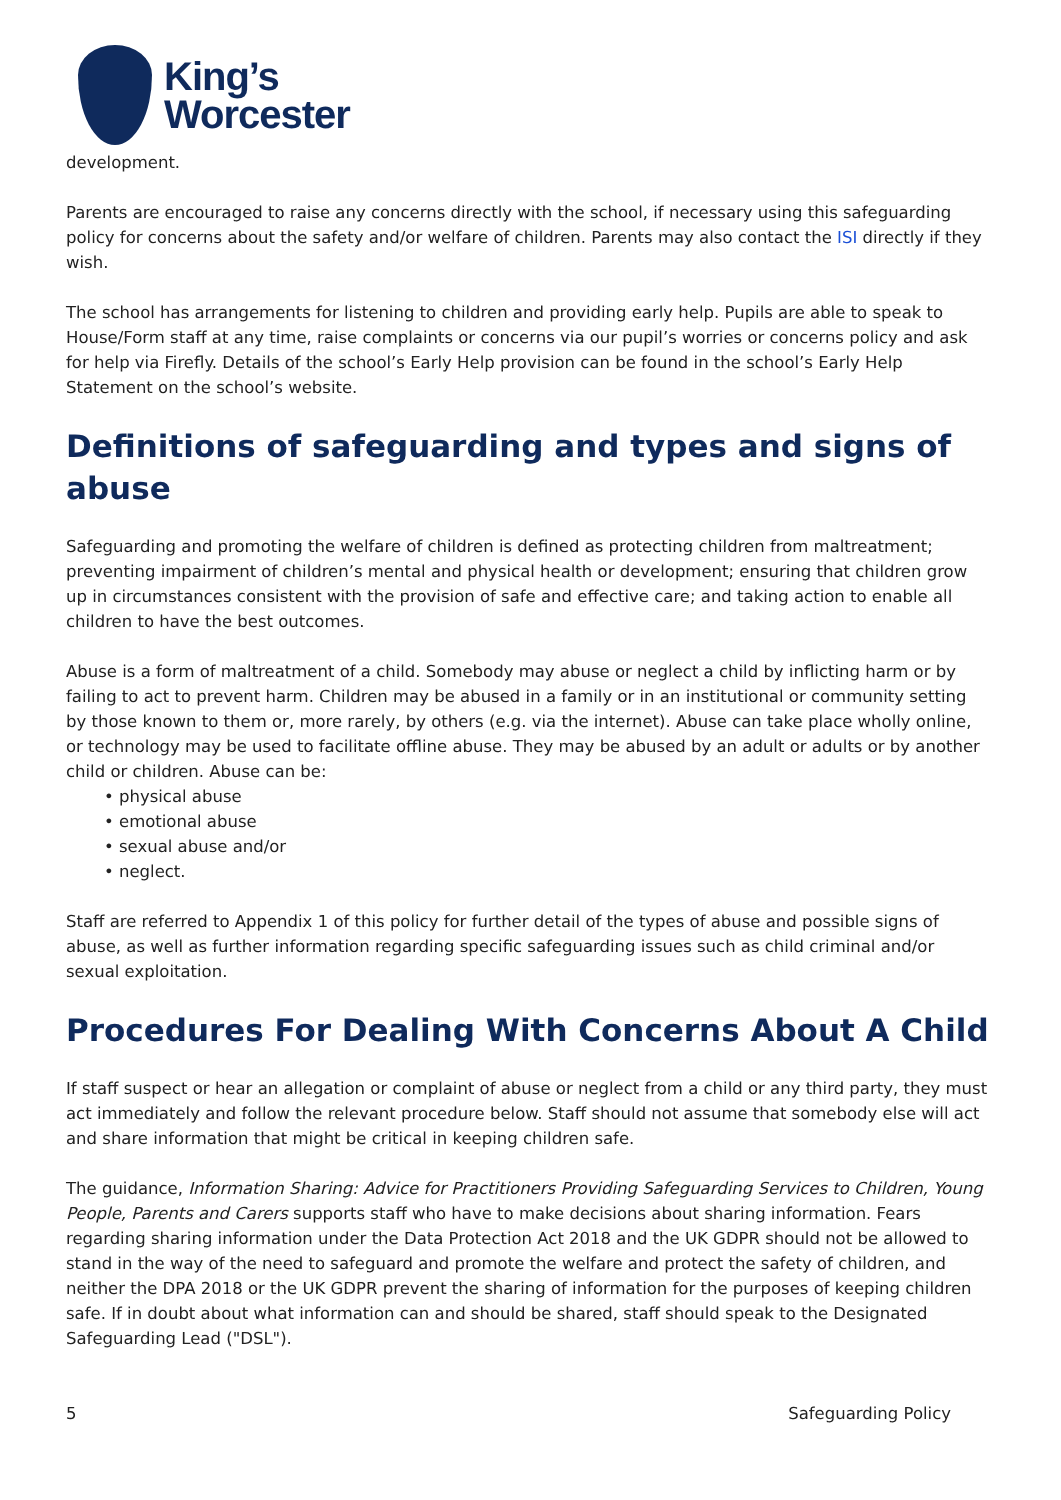King’s
Worcester
development.
Parents are encouraged to raise any concerns directly with the school, if necessary using this safeguarding policy for concerns about the safety and/or welfare of children. Parents may also contact the ISI directly if they wish.
The school has arrangements for listening to children and providing early help. Pupils are able to speak to House/Form staff at any time, raise complaints or concerns via our pupil’s worries or concerns policy and ask for help via Firefly. Details of the school’s Early Help provision can be found in the school’s Early Help Statement on the school’s website.
Definitions of safeguarding and types and signs of abuse
Safeguarding and promoting the welfare of children is defined as protecting children from maltreatment; preventing impairment of children’s mental and physical health or development; ensuring that children grow up in circumstances consistent with the provision of safe and effective care; and taking action to enable all children to have the best outcomes.
Abuse is a form of maltreatment of a child. Somebody may abuse or neglect a child by inflicting harm or by failing to act to prevent harm. Children may be abused in a family or in an institutional or community setting by those known to them or, more rarely, by others (e.g. via the internet). Abuse can take place wholly online, or technology may be used to facilitate offline abuse. They may be abused by an adult or adults or by another child or children. Abuse can be:
• physical abuse
• emotional abuse
• sexual abuse and/or
• neglect.
Staff are referred to Appendix 1 of this policy for further detail of the types of abuse and possible signs of abuse, as well as further information regarding specific safeguarding issues such as child criminal and/or sexual exploitation.
Procedures For Dealing With Concerns About A Child
If staff suspect or hear an allegation or complaint of abuse or neglect from a child or any third party, they must act immediately and follow the relevant procedure below. Staff should not assume that somebody else will act and share information that might be critical in keeping children safe.
The guidance, Information Sharing: Advice for Practitioners Providing Safeguarding Services to Children, Young People, Parents and Carers supports staff who have to make decisions about sharing information. Fears regarding sharing information under the Data Protection Act 2018 and the UK GDPR should not be allowed to stand in the way of the need to safeguard and promote the welfare and protect the safety of children, and neither the DPA 2018 or the UK GDPR prevent the sharing of information for the purposes of keeping children safe. If in doubt about what information can and should be shared, staff should speak to the Designated Safeguarding Lead ("DSL").
5 Safeguarding Policy